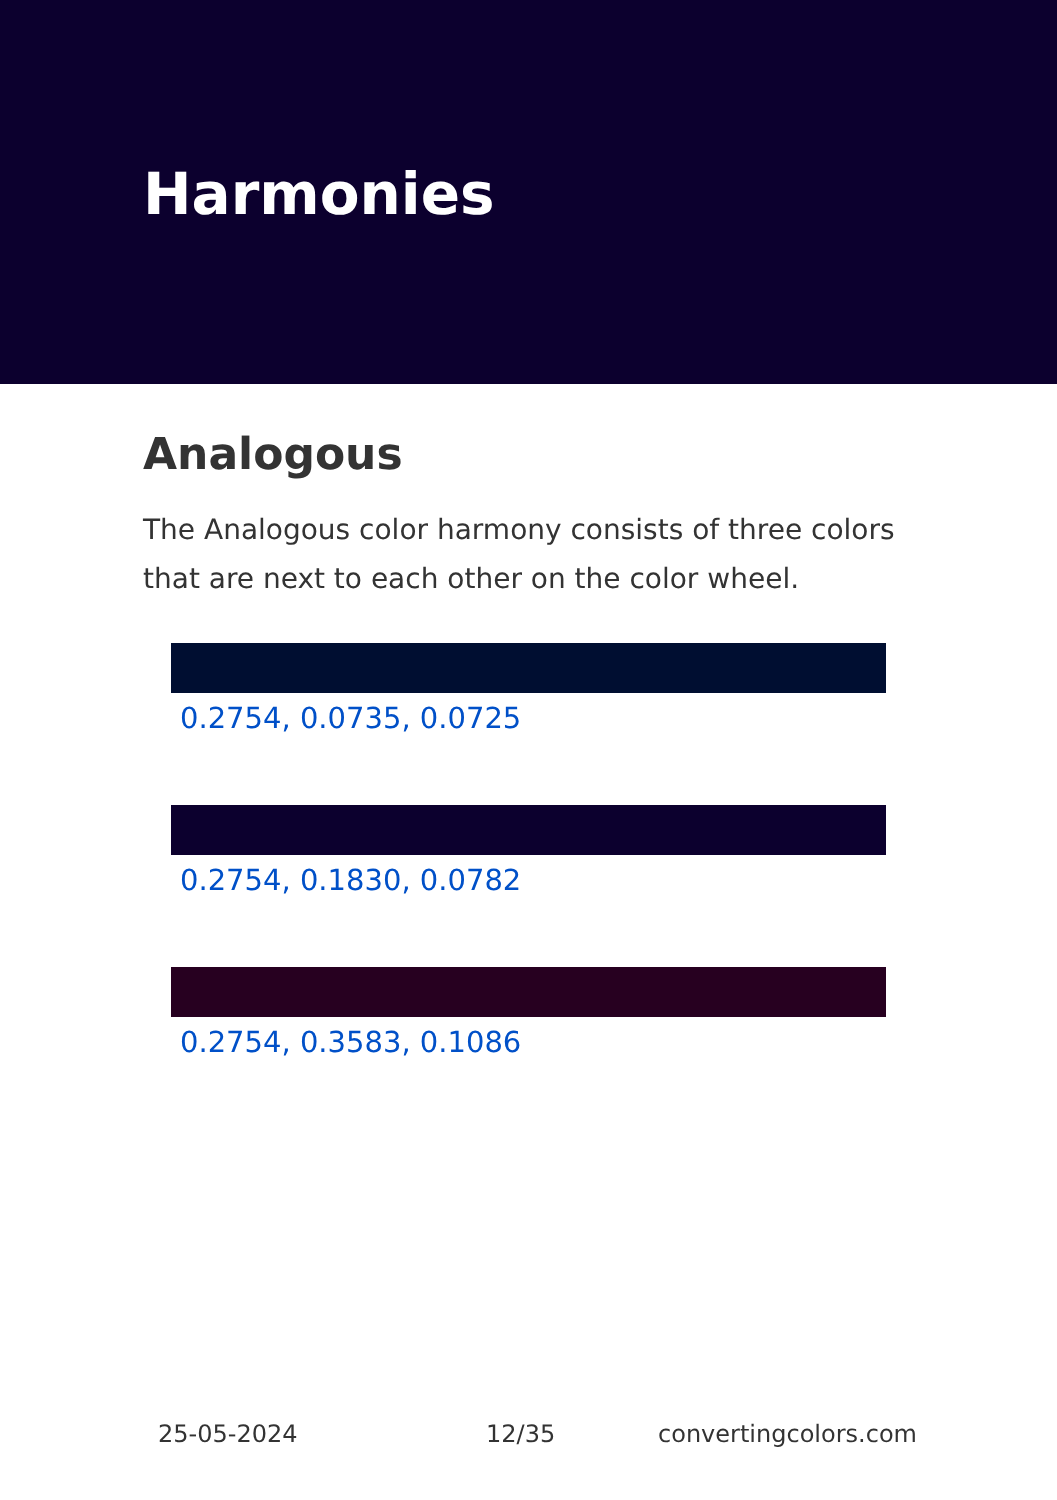Harmonies
Analogous
The Analogous color harmony consists of three colors that are next to each other on the color wheel.
0.2754, 0.0735, 0.0725
0.2754, 0.1830, 0.0782
0.2754, 0.3583, 0.1086
25-05-2024 12/35 convertingcolors.com